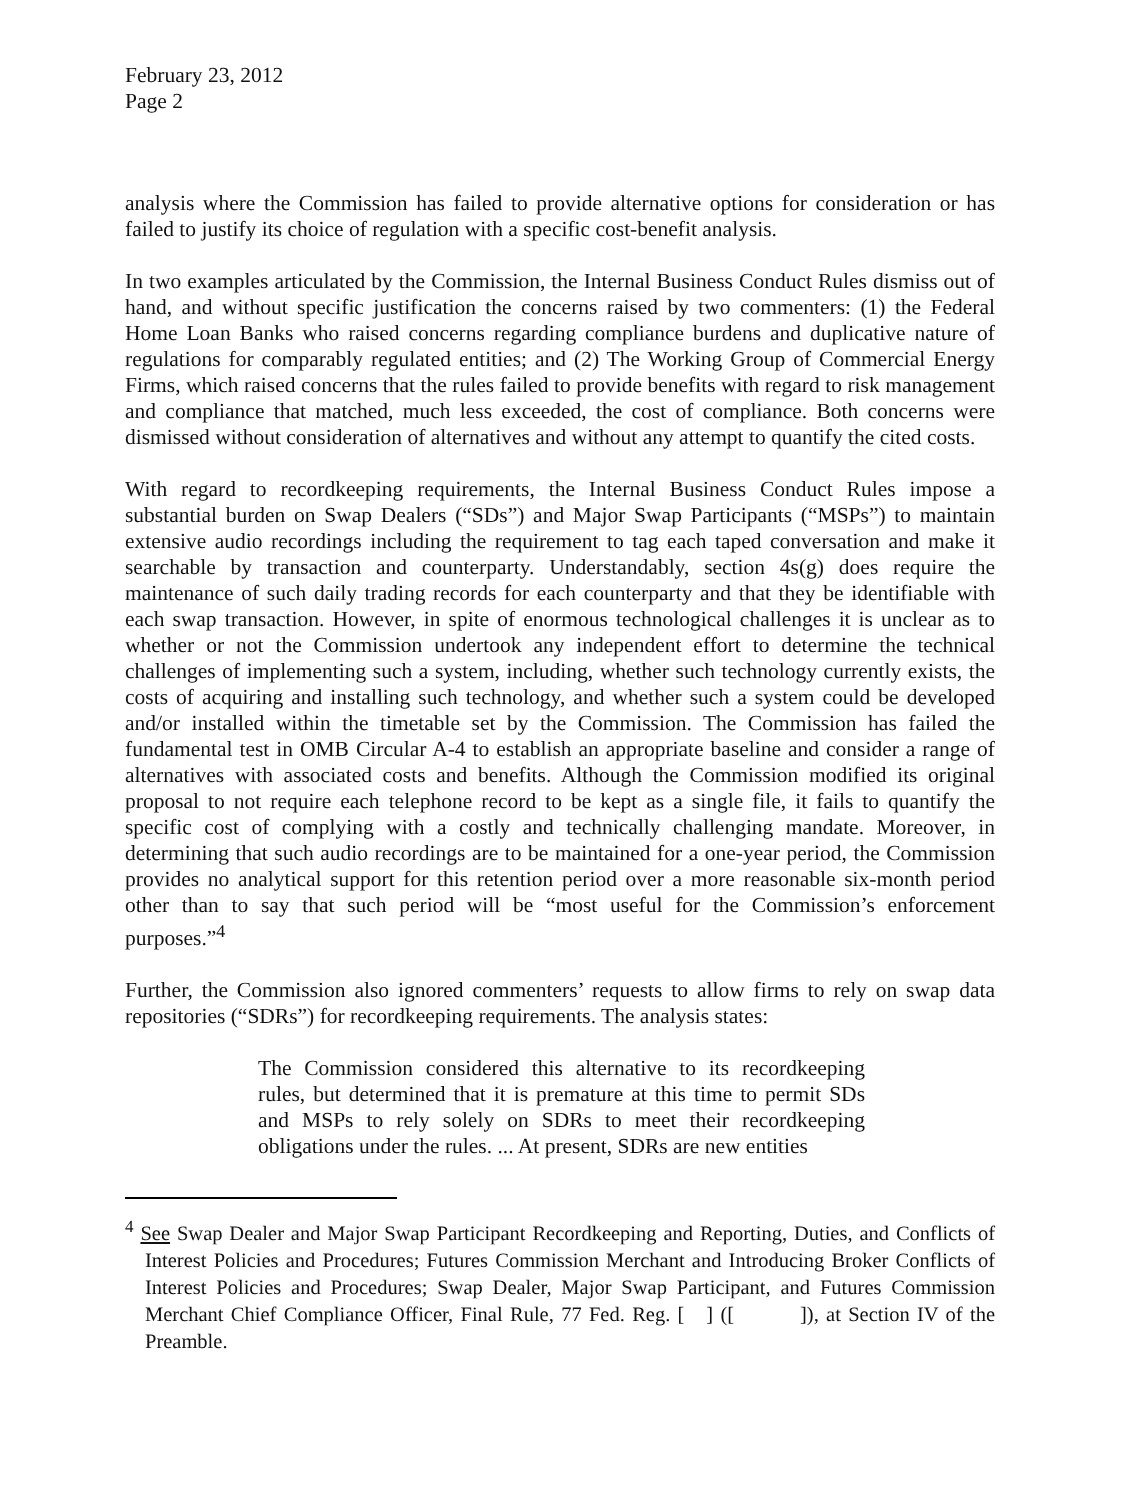February 23, 2012
Page 2
analysis where the Commission has failed to provide alternative options for consideration or has failed to justify its choice of regulation with a specific cost-benefit analysis.
In two examples articulated by the Commission, the Internal Business Conduct Rules dismiss out of hand, and without specific justification the concerns raised by two commenters: (1) the Federal Home Loan Banks who raised concerns regarding compliance burdens and duplicative nature of regulations for comparably regulated entities; and (2) The Working Group of Commercial Energy Firms, which raised concerns that the rules failed to provide benefits with regard to risk management and compliance that matched, much less exceeded, the cost of compliance. Both concerns were dismissed without consideration of alternatives and without any attempt to quantify the cited costs.
With regard to recordkeeping requirements, the Internal Business Conduct Rules impose a substantial burden on Swap Dealers (“SDs”) and Major Swap Participants (“MSPs”) to maintain extensive audio recordings including the requirement to tag each taped conversation and make it searchable by transaction and counterparty. Understandably, section 4s(g) does require the maintenance of such daily trading records for each counterparty and that they be identifiable with each swap transaction. However, in spite of enormous technological challenges it is unclear as to whether or not the Commission undertook any independent effort to determine the technical challenges of implementing such a system, including, whether such technology currently exists, the costs of acquiring and installing such technology, and whether such a system could be developed and/or installed within the timetable set by the Commission. The Commission has failed the fundamental test in OMB Circular A-4 to establish an appropriate baseline and consider a range of alternatives with associated costs and benefits. Although the Commission modified its original proposal to not require each telephone record to be kept as a single file, it fails to quantify the specific cost of complying with a costly and technically challenging mandate. Moreover, in determining that such audio recordings are to be maintained for a one-year period, the Commission provides no analytical support for this retention period over a more reasonable six-month period other than to say that such period will be “most useful for the Commission’s enforcement purposes.”<sup>4</sup>
Further, the Commission also ignored commenters’ requests to allow firms to rely on swap data repositories (“SDRs”) for recordkeeping requirements. The analysis states:
The Commission considered this alternative to its recordkeeping rules, but determined that it is premature at this time to permit SDs and MSPs to rely solely on SDRs to meet their recordkeeping obligations under the rules. ... At present, SDRs are new entities
<sup>4</sup> See Swap Dealer and Major Swap Participant Recordkeeping and Reporting, Duties, and Conflicts of Interest Policies and Procedures; Futures Commission Merchant and Introducing Broker Conflicts of Interest Policies and Procedures; Swap Dealer, Major Swap Participant, and Futures Commission Merchant Chief Compliance Officer, Final Rule, 77 Fed. Reg. [ ] ([ ]), at Section IV of the Preamble.